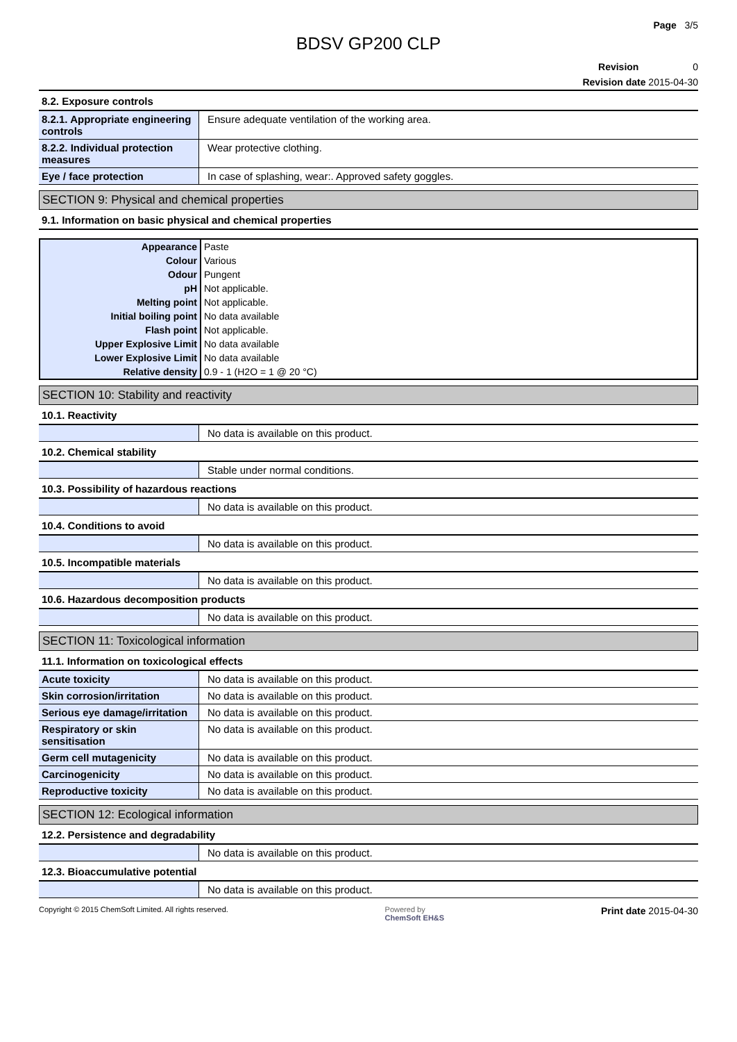Page 3/5
BDSV GP200 CLP
Revision 0
Revision date 2015-04-30
| 8.2. Exposure controls | |
| 8.2.1. Appropriate engineering controls | Ensure adequate ventilation of the working area. |
| 8.2.2. Individual protection measures | Wear protective clothing. |
| Eye / face protection | In case of splashing, wear:. Approved safety goggles. |
SECTION 9: Physical and chemical properties
| 9.1. Information on basic physical and chemical properties |
| Appearance | Paste |
| Colour | Various |
| Odour | Pungent |
| pH | Not applicable. |
| Melting point | Not applicable. |
| Initial boiling point | No data available |
| Flash point | Not applicable. |
| Upper Explosive Limit | No data available |
| Lower Explosive Limit | No data available |
| Relative density | 0.9 - 1 (H2O = 1 @ 20 °C) |
SECTION 10: Stability and reactivity
| 10.1. Reactivity | |
| | No data is available on this product. |
| 10.2. Chemical stability | |
| | Stable under normal conditions. |
| 10.3. Possibility of hazardous reactions | |
| | No data is available on this product. |
| 10.4. Conditions to avoid | |
| | No data is available on this product. |
| 10.5. Incompatible materials | |
| | No data is available on this product. |
| 10.6. Hazardous decomposition products | |
| | No data is available on this product. |
SECTION 11: Toxicological information
| 11.1. Information on toxicological effects | |
| Acute toxicity | No data is available on this product. |
| Skin corrosion/irritation | No data is available on this product. |
| Serious eye damage/irritation | No data is available on this product. |
| Respiratory or skin sensitisation | No data is available on this product. |
| Germ cell mutagenicity | No data is available on this product. |
| Carcinogenicity | No data is available on this product. |
| Reproductive toxicity | No data is available on this product. |
SECTION 12: Ecological information
| 12.2. Persistence and degradability | |
| | No data is available on this product. |
| 12.3. Bioaccumulative potential | |
| | No data is available on this product. |
Copyright © 2015 ChemSoft Limited. All rights reserved.
Powered by
ChemSoft EH&S
Print date 2015-04-30